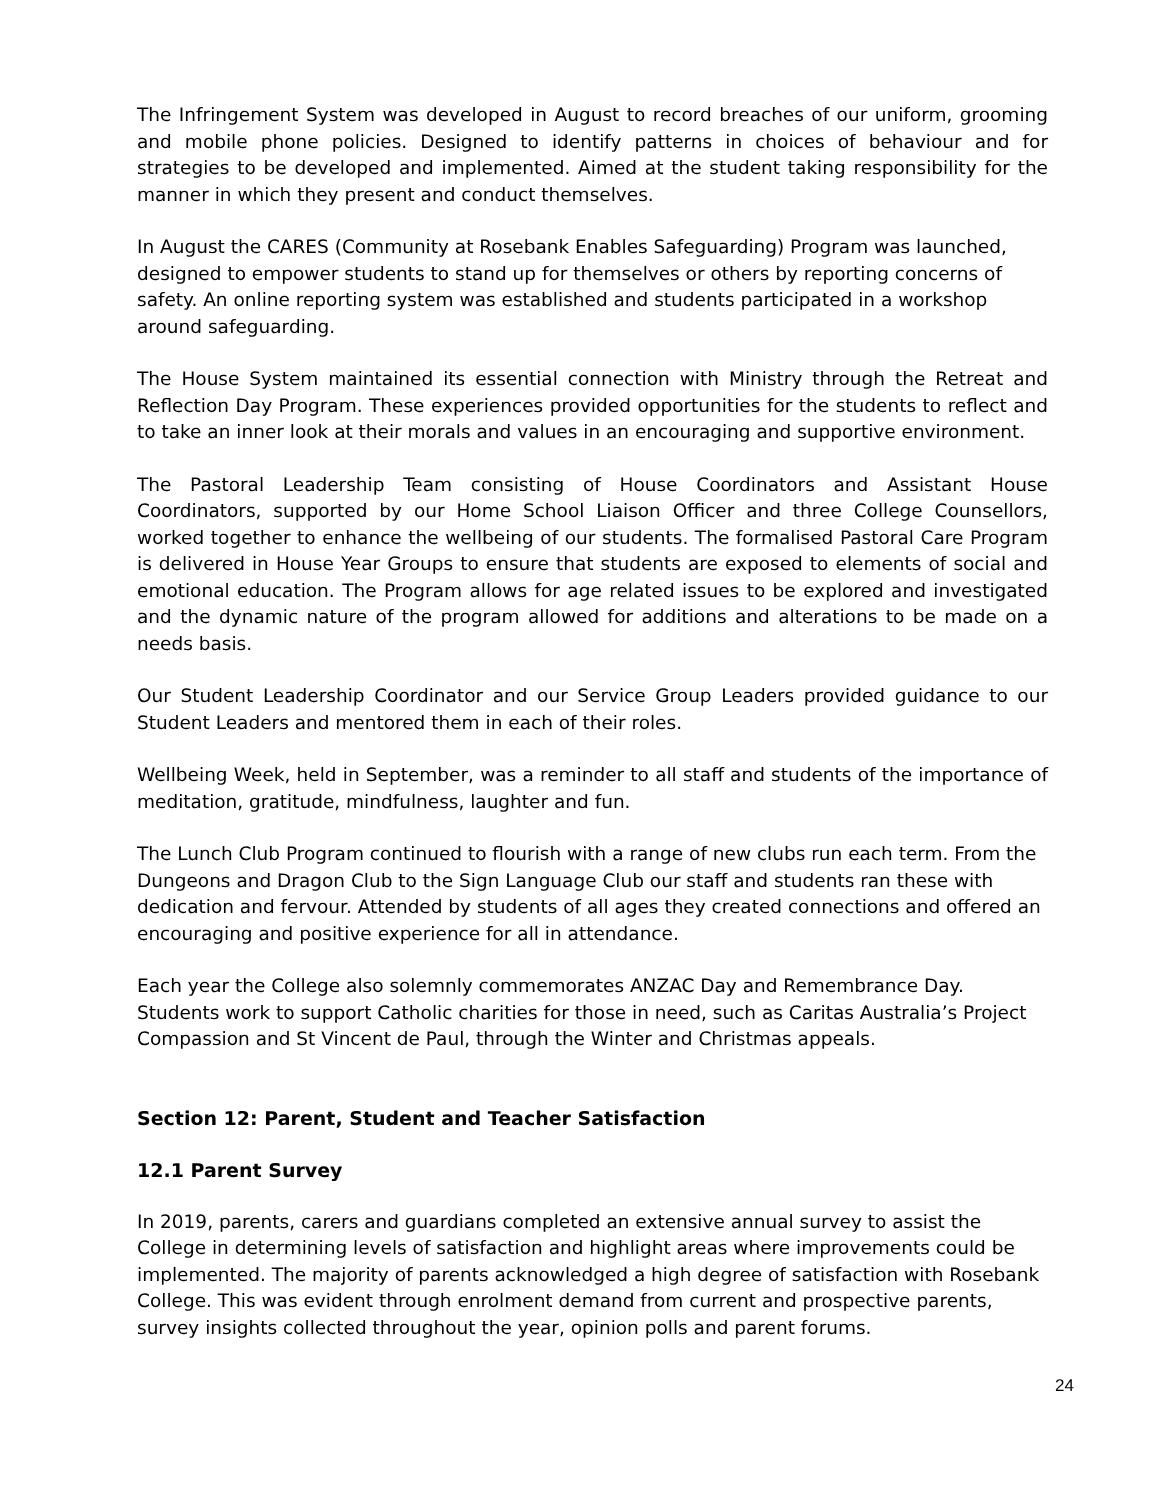The Infringement System was developed in August to record breaches of our uniform, grooming and mobile phone policies. Designed to identify patterns in choices of behaviour and for strategies to be developed and implemented. Aimed at the student taking responsibility for the manner in which they present and conduct themselves.
In August the CARES (Community at Rosebank Enables Safeguarding) Program was launched, designed to empower students to stand up for themselves or others by reporting concerns of safety. An online reporting system was established and students participated in a workshop around safeguarding.
The House System maintained its essential connection with Ministry through the Retreat and Reflection Day Program. These experiences provided opportunities for the students to reflect and to take an inner look at their morals and values in an encouraging and supportive environment.
The Pastoral Leadership Team consisting of House Coordinators and Assistant House Coordinators, supported by our Home School Liaison Officer and three College Counsellors, worked together to enhance the wellbeing of our students. The formalised Pastoral Care Program is delivered in House Year Groups to ensure that students are exposed to elements of social and emotional education. The Program allows for age related issues to be explored and investigated and the dynamic nature of the program allowed for additions and alterations to be made on a needs basis.
Our Student Leadership Coordinator and our Service Group Leaders provided guidance to our Student Leaders and mentored them in each of their roles.
Wellbeing Week, held in September, was a reminder to all staff and students of the importance of meditation, gratitude, mindfulness, laughter and fun.
The Lunch Club Program continued to flourish with a range of new clubs run each term. From the Dungeons and Dragon Club to the Sign Language Club our staff and students ran these with dedication and fervour. Attended by students of all ages they created connections and offered an encouraging and positive experience for all in attendance.
Each year the College also solemnly commemorates ANZAC Day and Remembrance Day. Students work to support Catholic charities for those in need, such as Caritas Australia’s Project Compassion and St Vincent de Paul, through the Winter and Christmas appeals.
Section 12: Parent, Student and Teacher Satisfaction
12.1 Parent Survey
In 2019, parents, carers and guardians completed an extensive annual survey to assist the College in determining levels of satisfaction and highlight areas where improvements could be implemented. The majority of parents acknowledged a high degree of satisfaction with Rosebank College. This was evident through enrolment demand from current and prospective parents, survey insights collected throughout the year, opinion polls and parent forums.
24